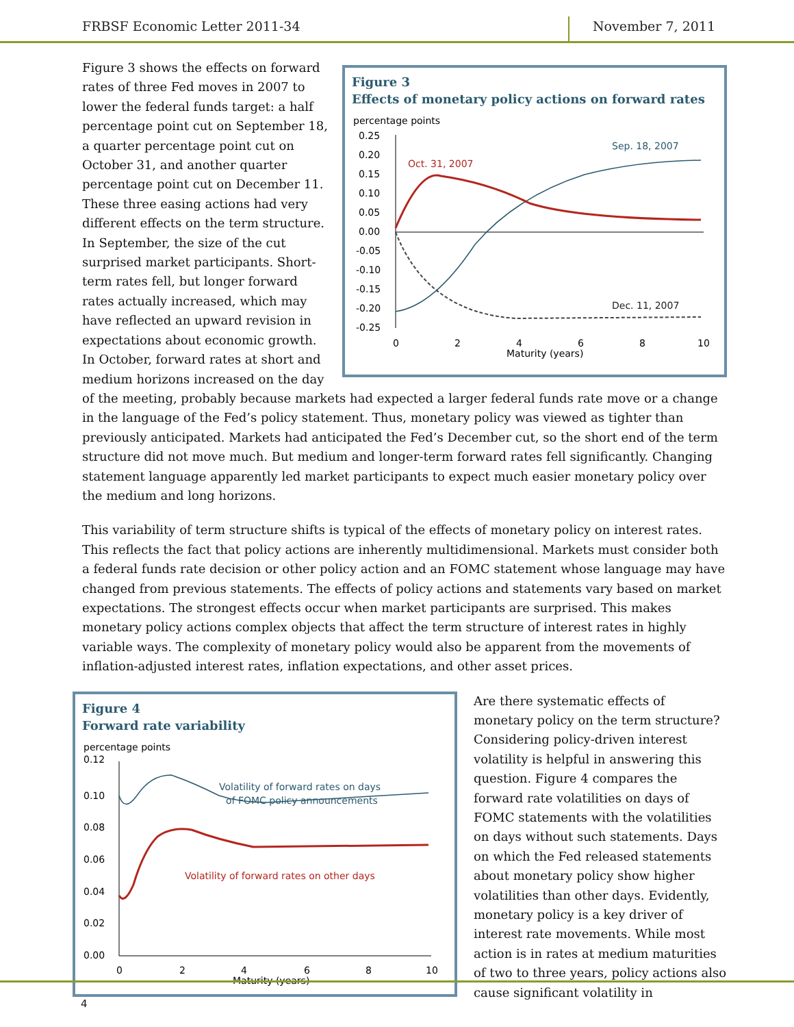FRBSF Economic Letter 2011-34 November 7, 2011
Figure 3
Effects of monetary policy actions on forward rates
percentage points
0.25
0.20
0.15
0.10
0.05
0.00
-0.05
-0.10
-0.15
-0.20
-0.25
0
2
4
6
8
10
Maturity (years)
Sep. 18, 2007
Oct. 31, 2007
Dec. 11, 2007
Figure 3 shows the effects on forward rates of three Fed moves in 2007 to lower the federal funds target: a half percentage point cut on September 18, a quarter percentage point cut on October 31, and another quarter percentage point cut on December 11. These three easing actions had very different effects on the term structure. In September, the size of the cut surprised market participants. Short-term rates fell, but longer forward rates actually increased, which may have reflected an upward revision in expectations about economic growth. In October, forward rates at short and medium horizons increased on the day of the meeting, probably because markets had expected a larger federal funds rate move or a change in the language of the Fed’s policy statement. Thus, monetary policy was viewed as tighter than previously anticipated. Markets had anticipated the Fed’s December cut, so the short end of the term structure did not move much. But medium and longer-term forward rates fell significantly. Changing statement language apparently led market participants to expect much easier monetary policy over the medium and long horizons.
This variability of term structure shifts is typical of the effects of monetary policy on interest rates. This reflects the fact that policy actions are inherently multidimensional. Markets must consider both a federal funds rate decision or other policy action and an FOMC statement whose language may have changed from previous statements. The effects of policy actions and statements vary based on market expectations. The strongest effects occur when market participants are surprised. This makes monetary policy actions complex objects that affect the term structure of interest rates in highly variable ways. The complexity of monetary policy would also be apparent from the movements of inflation-adjusted interest rates, inflation expectations, and other asset prices.
Figure 4
Forward rate variability
percentage points
0.12
0.10
0.08
0.06
0.04
0.02
0.00
0
2
4
6
8
10
Maturity (years)
Volatility of forward rates on days
of FOMC policy announcements
Volatility of forward rates on other days
Are there systematic effects of monetary policy on the term structure? Considering policy-driven interest volatility is helpful in answering this question. Figure 4 compares the forward rate volatilities on days of FOMC statements with the volatilities on days without such statements. Days on which the Fed released statements about monetary policy show higher volatilities than other days. Evidently, monetary policy is a key driver of interest rate movements. While most action is in rates at medium maturities of two to three years, policy actions also cause significant volatility in
4